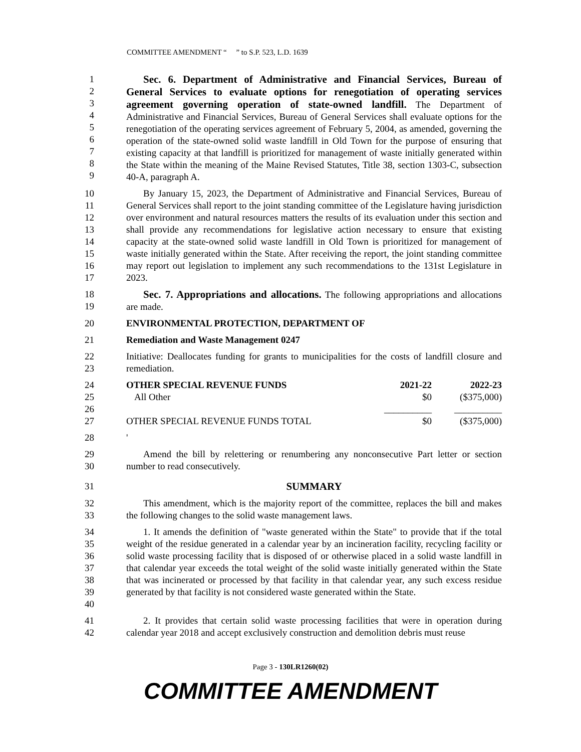COMMITTEE AMENDMENT “ ” to S.P. 523, L.D. 1639
1
2
3
4
5
6
7
8
9
Sec. 6. Department of Administrative and Financial Services, Bureau of General Services to evaluate options for renegotiation of operating services agreement governing operation of state-owned landfill. The Department of Administrative and Financial Services, Bureau of General Services shall evaluate options for the renegotiation of the operating services agreement of February 5, 2004, as amended, governing the operation of the state-owned solid waste landfill in Old Town for the purpose of ensuring that existing capacity at that landfill is prioritized for management of waste initially generated within the State within the meaning of the Maine Revised Statutes, Title 38, section 1303-C, subsection 40-A, paragraph A.
10
11
12
13
14
15
16
17
By January 15, 2023, the Department of Administrative and Financial Services, Bureau of General Services shall report to the joint standing committee of the Legislature having jurisdiction over environment and natural resources matters the results of its evaluation under this section and shall provide any recommendations for legislative action necessary to ensure that existing capacity at the state-owned solid waste landfill in Old Town is prioritized for management of waste initially generated within the State. After receiving the report, the joint standing committee may report out legislation to implement any such recommendations to the 131st Legislature in 2023.
18
19
Sec. 7. Appropriations and allocations. The following appropriations and allocations are made.
20 ENVIRONMENTAL PROTECTION, DEPARTMENT OF
21 Remediation and Waste Management 0247
22
23
Initiative: Deallocates funding for grants to municipalities for the costs of landfill closure and remediation.
24
25
26
27
| OTHER SPECIAL REVENUE FUNDS | 2021-22 | 2022-23 |
| All Other | $0 | ($375,000) |
| | __________ | __________ |
| OTHER SPECIAL REVENUE FUNDS TOTAL | $0 | ($375,000) |
28 '
29
30
Amend the bill by relettering or renumbering any nonconsecutive Part letter or section number to read consecutively.
31 SUMMARY
32
33
This amendment, which is the majority report of the committee, replaces the bill and makes the following changes to the solid waste management laws.
34
35
36
37
38
39
40
1. It amends the definition of "waste generated within the State" to provide that if the total weight of the residue generated in a calendar year by an incineration facility, recycling facility or solid waste processing facility that is disposed of or otherwise placed in a solid waste landfill in that calendar year exceeds the total weight of the solid waste initially generated within the State that was incinerated or processed by that facility in that calendar year, any such excess residue generated by that facility is not considered waste generated within the State.
41
42
2. It provides that certain solid waste processing facilities that were in operation during calendar year 2018 and accept exclusively construction and demolition debris must reuse
Page 3 - 130LR1260(02)
COMMITTEE AMENDMENT